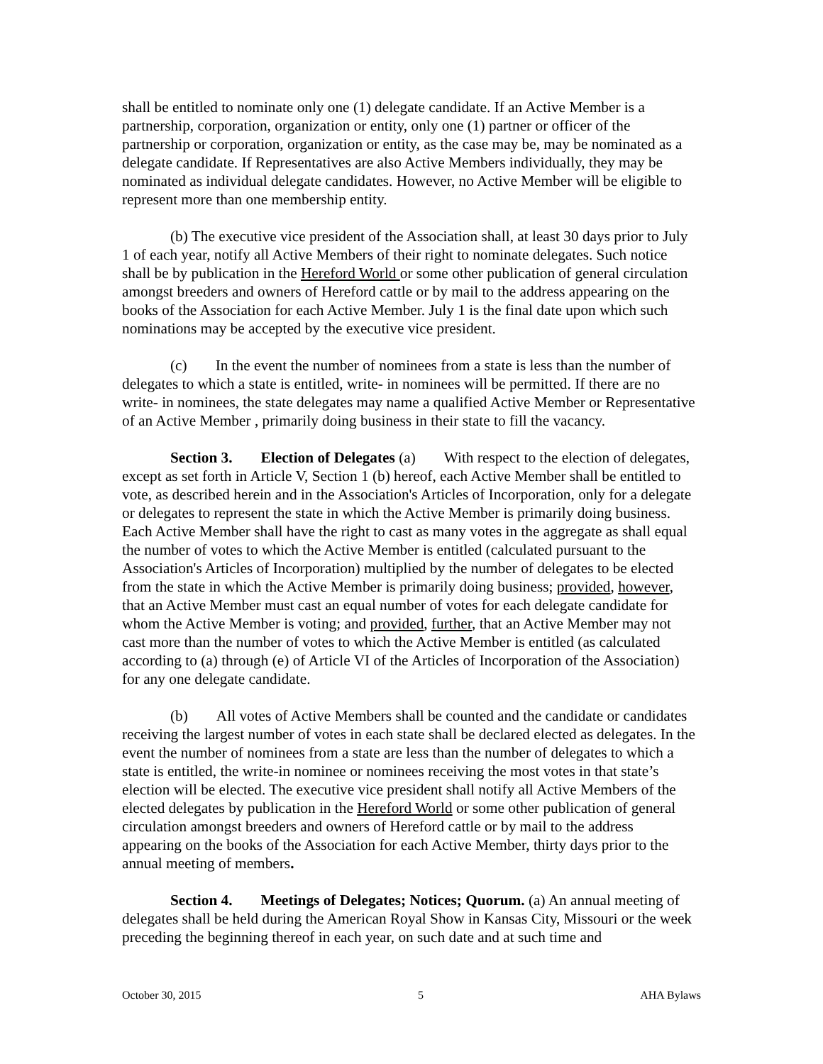shall be entitled to nominate only one (1) delegate candidate. If an Active Member is a partnership, corporation, organization or entity, only one (1) partner or officer of the partnership or corporation, organization or entity, as the case may be, may be nominated as a delegate candidate. If Representatives are also Active Members individually, they may be nominated as individual delegate candidates. However, no Active Member will be eligible to represent more than one membership entity.
(b) The executive vice president of the Association shall, at least 30 days prior to July 1 of each year, notify all Active Members of their right to nominate delegates. Such notice shall be by publication in the Hereford World or some other publication of general circulation amongst breeders and owners of Hereford cattle or by mail to the address appearing on the books of the Association for each Active Member. July 1 is the final date upon which such nominations may be accepted by the executive vice president.
(c) In the event the number of nominees from a state is less than the number of delegates to which a state is entitled, write- in nominees will be permitted. If there are no write- in nominees, the state delegates may name a qualified Active Member or Representative of an Active Member , primarily doing business in their state to fill the vacancy.
Section 3. Election of Delegates (a) With respect to the election of delegates, except as set forth in Article V, Section 1 (b) hereof, each Active Member shall be entitled to vote, as described herein and in the Association's Articles of Incorporation, only for a delegate or delegates to represent the state in which the Active Member is primarily doing business. Each Active Member shall have the right to cast as many votes in the aggregate as shall equal the number of votes to which the Active Member is entitled (calculated pursuant to the Association's Articles of Incorporation) multiplied by the number of delegates to be elected from the state in which the Active Member is primarily doing business; provided, however, that an Active Member must cast an equal number of votes for each delegate candidate for whom the Active Member is voting; and provided, further, that an Active Member may not cast more than the number of votes to which the Active Member is entitled (as calculated according to (a) through (e) of Article VI of the Articles of Incorporation of the Association) for any one delegate candidate.
(b) All votes of Active Members shall be counted and the candidate or candidates receiving the largest number of votes in each state shall be declared elected as delegates. In the event the number of nominees from a state are less than the number of delegates to which a state is entitled, the write-in nominee or nominees receiving the most votes in that state’s election will be elected. The executive vice president shall notify all Active Members of the elected delegates by publication in the Hereford World or some other publication of general circulation amongst breeders and owners of Hereford cattle or by mail to the address appearing on the books of the Association for each Active Member, thirty days prior to the annual meeting of members.
Section 4. Meetings of Delegates; Notices; Quorum. (a) An annual meeting of delegates shall be held during the American Royal Show in Kansas City, Missouri or the week preceding the beginning thereof in each year, on such date and at such time and
October 30, 2015 5 AHA Bylaws